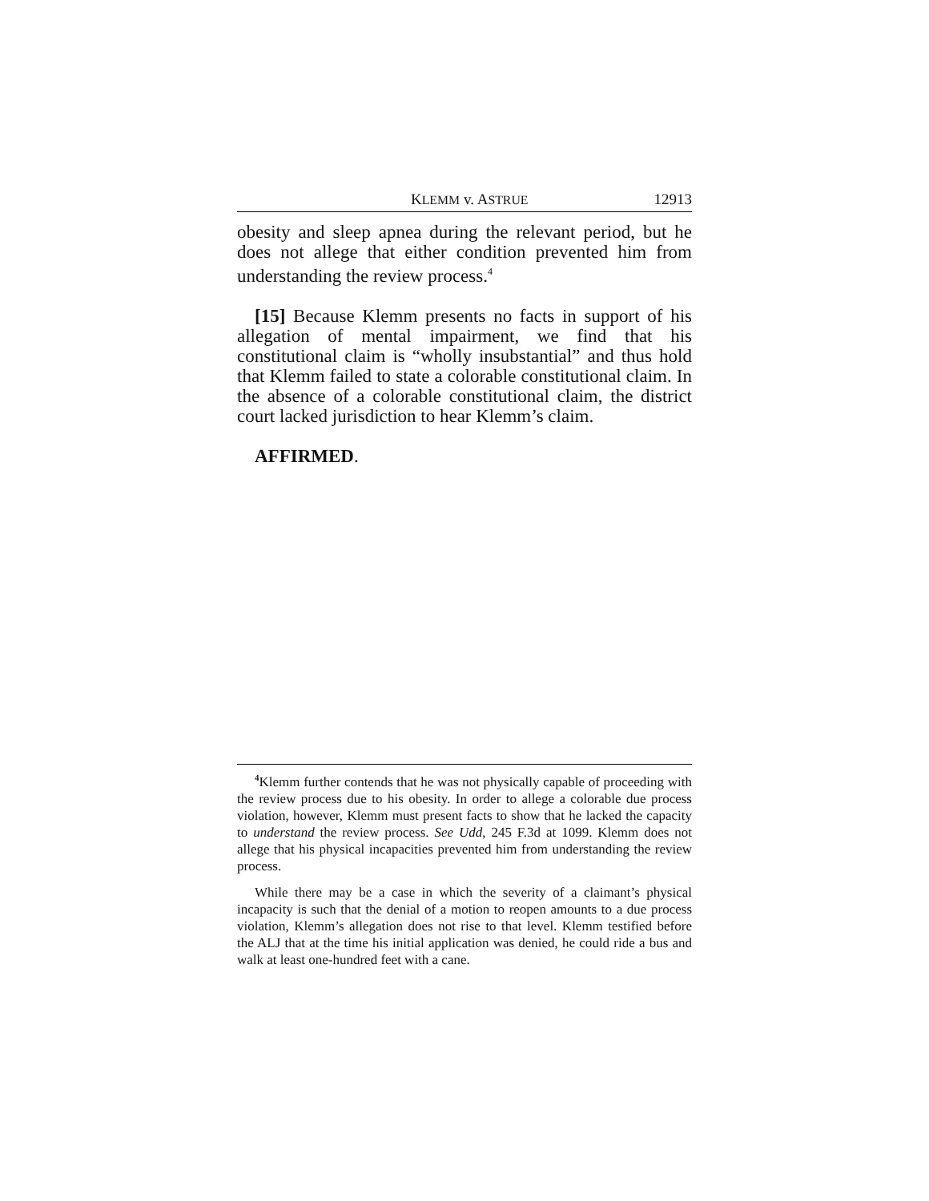KLEMM v. ASTRUE 12913
obesity and sleep apnea during the relevant period, but he does not allege that either condition prevented him from understanding the review process.<sup>4</sup>
[15] Because Klemm presents no facts in support of his allegation of mental impairment, we find that his constitutional claim is “wholly insubstantial” and thus hold that Klemm failed to state a colorable constitutional claim. In the absence of a colorable constitutional claim, the district court lacked jurisdiction to hear Klemm’s claim.
AFFIRMED.
<sup>4</sup> Klemm further contends that he was not physically capable of proceeding with the review process due to his obesity. In order to allege a colorable due process violation, however, Klemm must present facts to show that he lacked the capacity to understand the review process. See Udd, 245 F.3d at 1099. Klemm does not allege that his physical incapacities prevented him from understanding the review process.
While there may be a case in which the severity of a claimant’s physical incapacity is such that the denial of a motion to reopen amounts to a due process violation, Klemm’s allegation does not rise to that level. Klemm testified before the ALJ that at the time his initial application was denied, he could ride a bus and walk at least one-hundred feet with a cane.